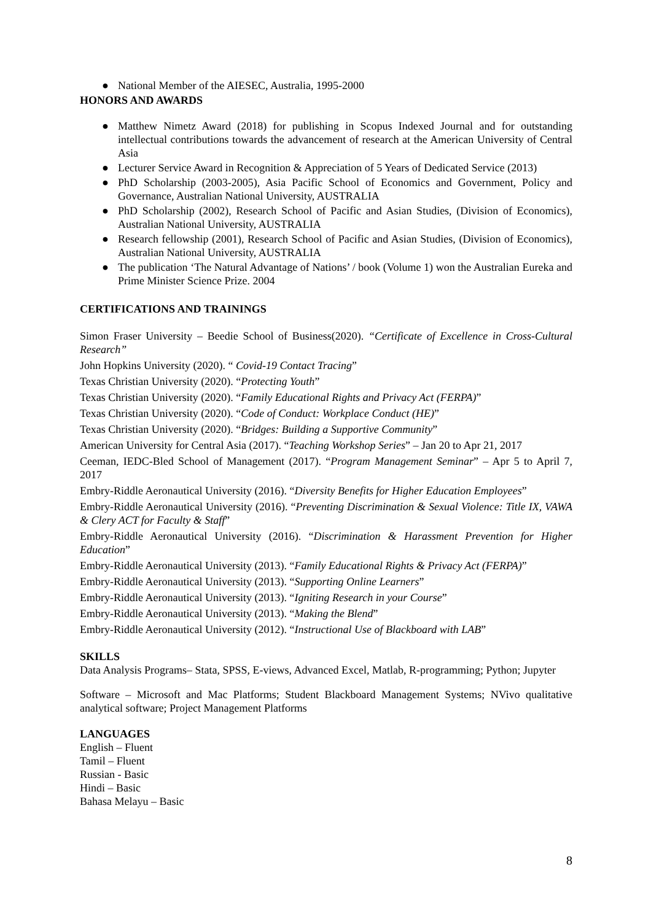● National Member of the AIESEC, Australia, 1995-2000
HONORS AND AWARDS
● Matthew Nimetz Award (2018) for publishing in Scopus Indexed Journal and for outstanding intellectual contributions towards the advancement of research at the American University of Central Asia
● Lecturer Service Award in Recognition & Appreciation of 5 Years of Dedicated Service (2013)
● PhD Scholarship (2003-2005), Asia Pacific School of Economics and Government, Policy and Governance, Australian National University, AUSTRALIA
● PhD Scholarship (2002), Research School of Pacific and Asian Studies, (Division of Economics), Australian National University, AUSTRALIA
● Research fellowship (2001), Research School of Pacific and Asian Studies, (Division of Economics), Australian National University, AUSTRALIA
● The publication ‘The Natural Advantage of Nations’ / book (Volume 1) won the Australian Eureka and Prime Minister Science Prize. 2004
CERTIFICATIONS AND TRAININGS
Simon Fraser University – Beedie School of Business(2020). “Certificate of Excellence in Cross-Cultural Research”
John Hopkins University (2020). “ Covid-19 Contact Tracing”
Texas Christian University (2020). “Protecting Youth”
Texas Christian University (2020). “Family Educational Rights and Privacy Act (FERPA)”
Texas Christian University (2020). “Code of Conduct: Workplace Conduct (HE)”
Texas Christian University (2020). “Bridges: Building a Supportive Community”
American University for Central Asia (2017). “Teaching Workshop Series” – Jan 20 to Apr 21, 2017
Ceeman, IEDC-Bled School of Management (2017). “Program Management Seminar” – Apr 5 to April 7, 2017
Embry-Riddle Aeronautical University (2016). “Diversity Benefits for Higher Education Employees”
Embry-Riddle Aeronautical University (2016). “Preventing Discrimination & Sexual Violence: Title IX, VAWA & Clery ACT for Faculty & Staff”
Embry-Riddle Aeronautical University (2016). “Discrimination & Harassment Prevention for Higher Education”
Embry-Riddle Aeronautical University (2013). “Family Educational Rights & Privacy Act (FERPA)”
Embry-Riddle Aeronautical University (2013). “Supporting Online Learners”
Embry-Riddle Aeronautical University (2013). “Igniting Research in your Course”
Embry-Riddle Aeronautical University (2013). “Making the Blend”
Embry-Riddle Aeronautical University (2012). “Instructional Use of Blackboard with LAB”
SKILLS
Data Analysis Programs– Stata, SPSS, E-views, Advanced Excel, Matlab, R-programming; Python; Jupyter
Software – Microsoft and Mac Platforms; Student Blackboard Management Systems; NVivo qualitative analytical software; Project Management Platforms
LANGUAGES
English – Fluent
Tamil – Fluent
Russian - Basic
Hindi – Basic
Bahasa Melayu – Basic
8